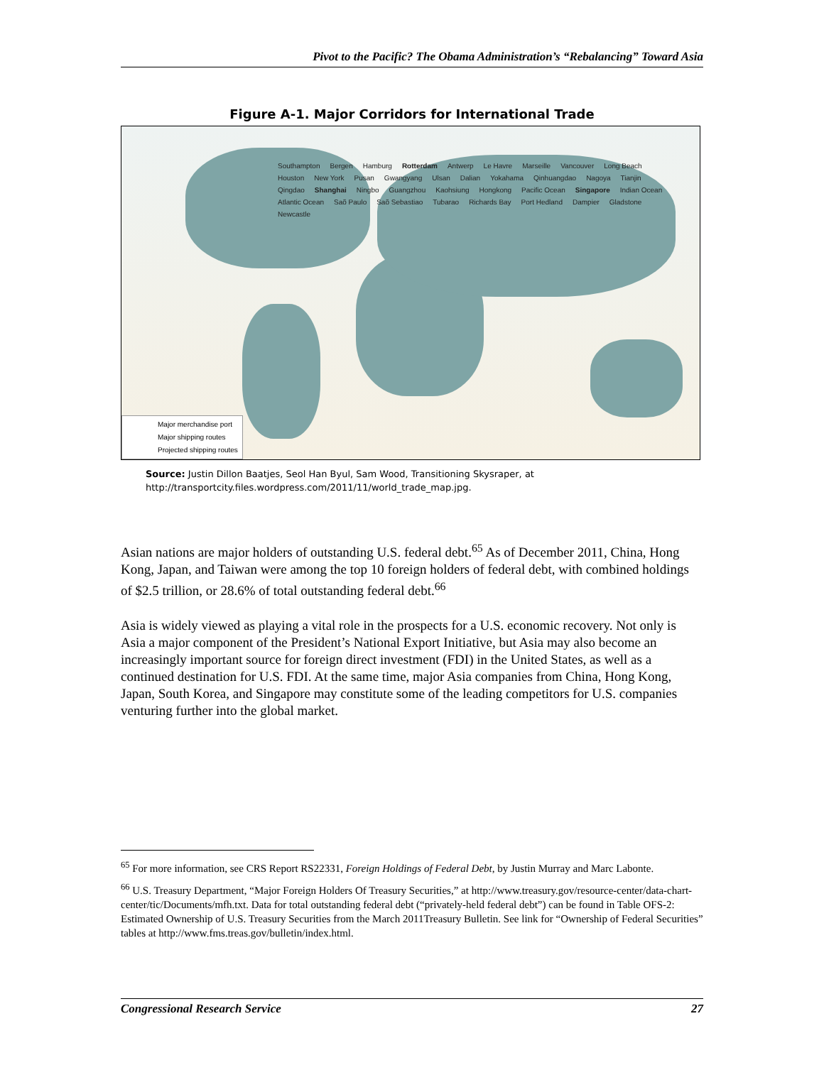Pivot to the Pacific? The Obama Administration’s “Rebalancing” Toward Asia
Figure A-1. Major Corridors for International Trade
Southampton Bergen Hamburg Rotterdam Antwerp Le Havre Marseille Vancouver Long Beach Houston New York Pusan Gwangyang Ulsan Dalian Yokahama Qinhuangdao Nagoya Tianjin Qingdao Shanghai Ningbo Guangzhou Kaohsiung Hongkong Pacific Ocean Singapore Indian Ocean Atlantic Ocean Saõ Paulo Saõ Sebastiao Tubarao Richards Bay Port Hedland Dampier Gladstone Newcastle
Major merchandise port
Major shipping routes
Projected shipping routes
Source: Justin Dillon Baatjes, Seol Han Byul, Sam Wood, Transitioning Skysraper, at http://transportcity.files.wordpress.com/2011/11/world_trade_map.jpg.
Asian nations are major holders of outstanding U.S. federal debt.<sup>65</sup> As of December 2011, China, Hong Kong, Japan, and Taiwan were among the top 10 foreign holders of federal debt, with combined holdings of $2.5 trillion, or 28.6% of total outstanding federal debt.<sup>66</sup>
Asia is widely viewed as playing a vital role in the prospects for a U.S. economic recovery. Not only is Asia a major component of the President’s National Export Initiative, but Asia may also become an increasingly important source for foreign direct investment (FDI) in the United States, as well as a continued destination for U.S. FDI. At the same time, major Asia companies from China, Hong Kong, Japan, South Korea, and Singapore may constitute some of the leading competitors for U.S. companies venturing further into the global market.
<sup>65</sup> For more information, see CRS Report RS22331, Foreign Holdings of Federal Debt, by Justin Murray and Marc Labonte.
<sup>66</sup> U.S. Treasury Department, “Major Foreign Holders Of Treasury Securities,” at http://www.treasury.gov/resource-center/data-chart-center/tic/Documents/mfh.txt. Data for total outstanding federal debt (“privately-held federal debt”) can be found in Table OFS-2: Estimated Ownership of U.S. Treasury Securities from the March 2011Treasury Bulletin. See link for “Ownership of Federal Securities” tables at http://www.fms.treas.gov/bulletin/index.html.
Congressional Research Service 27